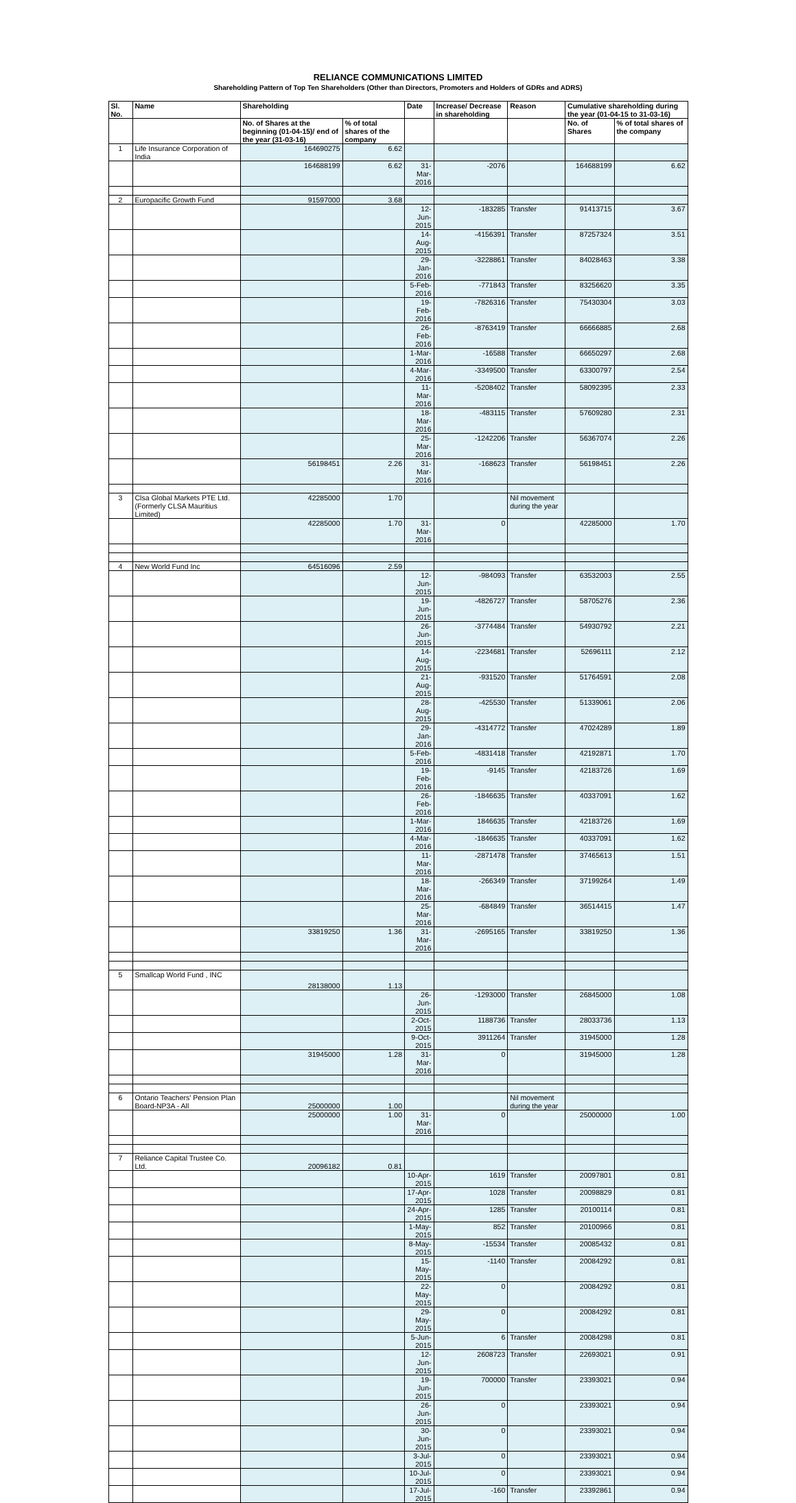RELIANCE COMMUNICATIONS LIMITED
Shareholding Pattern of Top Ten Shareholders (Other than Directors, Promoters and Holders of GDRs and ADRS)
| Sl. No. | Name | Shareholding | | Date | Increase/ Decrease in shareholding | Reason | Cumulative shareholding during the year (01-04-15 to 31-03-16) | |
| --- | --- | --- | --- | --- | --- | --- | --- | --- |
| | | No. of Shares at the beginning (01-04-15)/ end of the year (31-03-16) | % of total shares of the company | | | | No. of Shares | % of total shares of the company |
| 1 | Life Insurance Corporation of India | 164690275 | 6.62 | | | | | |
| | | 164688199 | 6.62 | 31-Mar-2016 | -2076 | | 164688199 | 6.62 |
| 2 | Europacific Growth Fund | 91597000 | 3.68 | | | | | |
| | | | | 12-Jun-2015 | -183285 | Transfer | 91413715 | 3.67 |
| | | | | 14-Aug-2015 | -4156391 | Transfer | 87257324 | 3.51 |
| | | | | 29-Jan-2016 | -3228861 | Transfer | 84028463 | 3.38 |
| | | | | 5-Feb-2016 | -771843 | Transfer | 83256620 | 3.35 |
| | | | | 19-Feb-2016 | -7826316 | Transfer | 75430304 | 3.03 |
| | | | | 26-Feb-2016 | -8763419 | Transfer | 66666885 | 2.68 |
| | | | | 1-Mar-2016 | -16588 | Transfer | 66650297 | 2.68 |
| | | | | 4-Mar-2016 | -3349500 | Transfer | 63300797 | 2.54 |
| | | | | 11-Mar-2016 | -5208402 | Transfer | 58092395 | 2.33 |
| | | | | 18-Mar-2016 | -483115 | Transfer | 57609280 | 2.31 |
| | | | | 25-Mar-2016 | -1242206 | Transfer | 56367074 | 2.26 |
| | | 56198451 | 2.26 | 31-Mar-2016 | -168623 | Transfer | 56198451 | 2.26 |
| 3 | Clsa Global Markets PTE Ltd. (Formerly CLSA Mauritius Limited) | 42285000 | 1.70 | | | Nil movement during the year | | |
| | | 42285000 | 1.70 | 31-Mar-2016 | 0 | | 42285000 | 1.70 |
| 4 | New World Fund Inc | 64516096 | 2.59 | | | | | |
| | | | | 12-Jun-2015 | -984093 | Transfer | 63532003 | 2.55 |
| | | | | 19-Jun-2015 | -4826727 | Transfer | 58705276 | 2.36 |
| | | | | 26-Jun-2015 | -3774484 | Transfer | 54930792 | 2.21 |
| | | | | 14-Aug-2015 | -2234681 | Transfer | 52696111 | 2.12 |
| | | | | 21-Aug-2015 | -931520 | Transfer | 51764591 | 2.08 |
| | | | | 28-Aug-2015 | -425530 | Transfer | 51339061 | 2.06 |
| | | | | 29-Jan-2016 | -4314772 | Transfer | 47024289 | 1.89 |
| | | | | 5-Feb-2016 | -4831418 | Transfer | 42192871 | 1.70 |
| | | | | 19-Feb-2016 | -9145 | Transfer | 42183726 | 1.69 |
| | | | | 26-Feb-2016 | -1846635 | Transfer | 40337091 | 1.62 |
| | | | | 1-Mar-2016 | 1846635 | Transfer | 42183726 | 1.69 |
| | | | | 4-Mar-2016 | -1846635 | Transfer | 40337091 | 1.62 |
| | | | | 11-Mar-2016 | -2871478 | Transfer | 37465613 | 1.51 |
| | | | | 18-Mar-2016 | -266349 | Transfer | 37199264 | 1.49 |
| | | | | 25-Mar-2016 | -684849 | Transfer | 36514415 | 1.47 |
| | | 33819250 | 1.36 | 31-Mar-2016 | -2695165 | Transfer | 33819250 | 1.36 |
| 5 | Smallcap World Fund , INC | 28138000 | 1.13 | | | | | |
| | | | | 26-Jun-2015 | -1293000 | Transfer | 26845000 | 1.08 |
| | | | | 2-Oct-2015 | 1188736 | Transfer | 28033736 | 1.13 |
| | | | | 9-Oct-2015 | 3911264 | Transfer | 31945000 | 1.28 |
| | | 31945000 | 1.28 | 31-Mar-2016 | 0 | | 31945000 | 1.28 |
| 6 | Ontario Teachers' Pension Plan Board-NP3A - All | 25000000 | 1.00 | | | Nil movement during the year | | |
| | | 25000000 | 1.00 | 31-Mar-2016 | 0 | | 25000000 | 1.00 |
| 7 | Reliance Capital Trustee Co. Ltd. | 20096182 | 0.81 | | | | | |
| | | | | 10-Apr-2015 | 1619 | Transfer | 20097801 | 0.81 |
| | | | | 17-Apr-2015 | 1028 | Transfer | 20098829 | 0.81 |
| | | | | 24-Apr-2015 | 1285 | Transfer | 20100114 | 0.81 |
| | | | | 1-May-2015 | 852 | Transfer | 20100966 | 0.81 |
| | | | | 8-May-2015 | -15534 | Transfer | 20085432 | 0.81 |
| | | | | 15-May-2015 | -1140 | Transfer | 20084292 | 0.81 |
| | | | | 22-May-2015 | 0 | | 20084292 | 0.81 |
| | | | | 29-May-2015 | 0 | | 20084292 | 0.81 |
| | | | | 5-Jun-2015 | 6 | Transfer | 20084298 | 0.81 |
| | | | | 12-Jun-2015 | 2608723 | Transfer | 22693021 | 0.91 |
| | | | | 19-Jun-2015 | 700000 | Transfer | 23393021 | 0.94 |
| | | | | 26-Jun-2015 | 0 | | 23393021 | 0.94 |
| | | | | 30-Jun-2015 | 0 | | 23393021 | 0.94 |
| | | | | 3-Jul-2015 | 0 | | 23393021 | 0.94 |
| | | | | 10-Jul-2015 | 0 | | 23393021 | 0.94 |
| | | | | 17-Jul-2015 | -160 | Transfer | 23392861 | 0.94 |